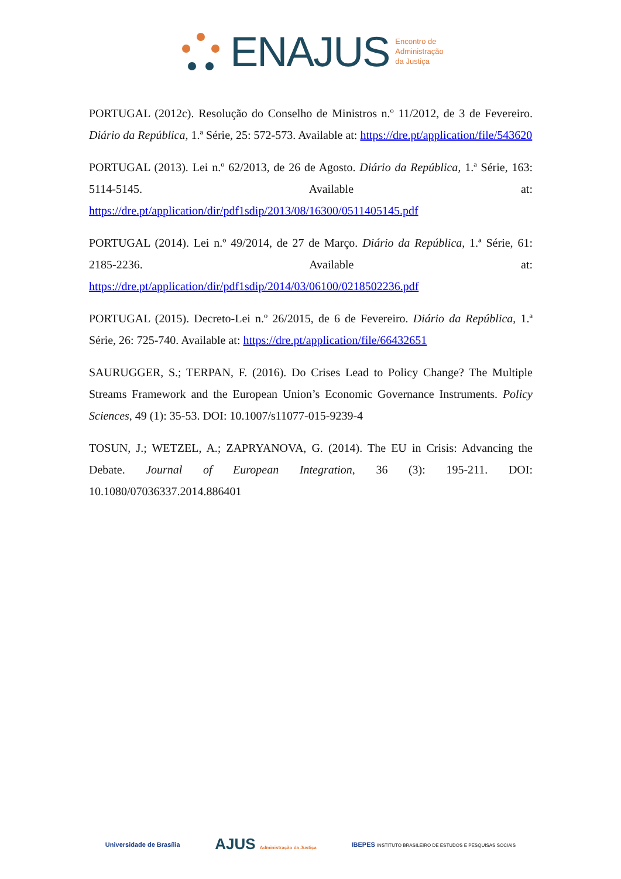ENAJUS Encontro de
Administração
da Justiça
PORTUGAL (2012c). Resolução do Conselho de Ministros n.º 11/2012, de 3 de Fevereiro. Diário da República, 1.ª Série, 25: 572-573. Available at: https://dre.pt/application/file/543620
PORTUGAL (2013). Lei n.º 62/2013, de 26 de Agosto. Diário da República, 1.ª Série, 163: 5114-5145. Available at: https://dre.pt/application/dir/pdf1sdip/2013/08/16300/0511405145.pdf
PORTUGAL (2014). Lei n.º 49/2014, de 27 de Março. Diário da República, 1.ª Série, 61: 2185-2236. Available at: https://dre.pt/application/dir/pdf1sdip/2014/03/06100/0218502236.pdf
PORTUGAL (2015). Decreto-Lei n.º 26/2015, de 6 de Fevereiro. Diário da República, 1.ª Série, 26: 725-740. Available at: https://dre.pt/application/file/66432651
SAURUGGER, S.; TERPAN, F. (2016). Do Crises Lead to Policy Change? The Multiple Streams Framework and the European Union’s Economic Governance Instruments. Policy Sciences, 49 (1): 35-53. DOI: 10.1007/s11077-015-9239-4
TOSUN, J.; WETZEL, A.; ZAPRYANOVA, G. (2014). The EU in Crisis: Advancing the Debate. Journal of European Integration, 36 (3): 195-211. DOI: 10.1080/07036337.2014.886401
Universidade de Brasília AJUS Administração da Justiça IBEPES INSTITUTO BRASILEIRO DE ESTUDOS E PESQUISAS SOCIAIS